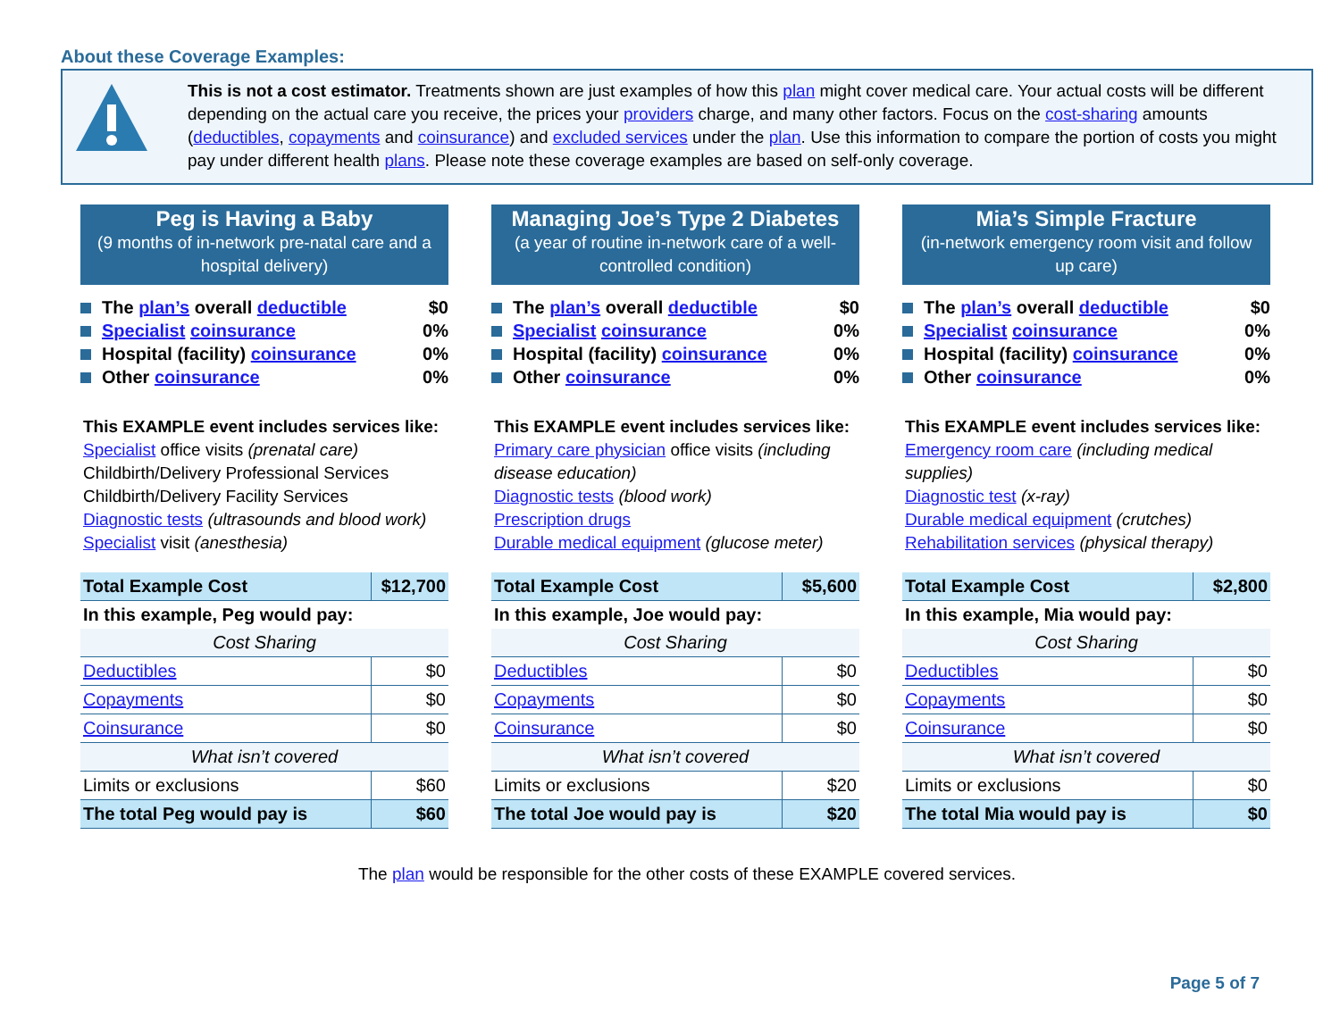About these Coverage Examples:
This is not a cost estimator. Treatments shown are just examples of how this plan might cover medical care. Your actual costs will be different depending on the actual care you receive, the prices your providers charge, and many other factors. Focus on the cost-sharing amounts (deductibles, copayments and coinsurance) and excluded services under the plan. Use this information to compare the portion of costs you might pay under different health plans. Please note these coverage examples are based on self-only coverage.
Peg is Having a Baby
(9 months of in-network pre-natal care and a hospital delivery)
The plan’s overall deductible $0
Specialist coinsurance 0%
Hospital (facility) coinsurance 0%
Other coinsurance 0%
This EXAMPLE event includes services like:
Specialist office visits (prenatal care)
Childbirth/Delivery Professional Services
Childbirth/Delivery Facility Services
Diagnostic tests (ultrasounds and blood work)
Specialist visit (anesthesia)
| Total Example Cost | $12,700 |
| In this example, Peg would pay: | |
| Cost Sharing | |
| Deductibles | $0 |
| Copayments | $0 |
| Coinsurance | $0 |
| What isn’t covered | |
| Limits or exclusions | $60 |
| The total Peg would pay is | $60 |
Managing Joe’s Type 2 Diabetes
(a year of routine in-network care of a well-controlled condition)
The plan’s overall deductible $0
Specialist coinsurance 0%
Hospital (facility) coinsurance 0%
Other coinsurance 0%
This EXAMPLE event includes services like:
Primary care physician office visits (including disease education)
Diagnostic tests (blood work)
Prescription drugs
Durable medical equipment (glucose meter)
| Total Example Cost | $5,600 |
| In this example, Joe would pay: | |
| Cost Sharing | |
| Deductibles | $0 |
| Copayments | $0 |
| Coinsurance | $0 |
| What isn’t covered | |
| Limits or exclusions | $20 |
| The total Joe would pay is | $20 |
Mia’s Simple Fracture
(in-network emergency room visit and follow up care)
The plan’s overall deductible $0
Specialist coinsurance 0%
Hospital (facility) coinsurance 0%
Other coinsurance 0%
This EXAMPLE event includes services like:
Emergency room care (including medical supplies)
Diagnostic test (x-ray)
Durable medical equipment (crutches)
Rehabilitation services (physical therapy)
| Total Example Cost | $2,800 |
| In this example, Mia would pay: | |
| Cost Sharing | |
| Deductibles | $0 |
| Copayments | $0 |
| Coinsurance | $0 |
| What isn’t covered | |
| Limits or exclusions | $0 |
| The total Mia would pay is | $0 |
The plan would be responsible for the other costs of these EXAMPLE covered services.
Page 5 of 7